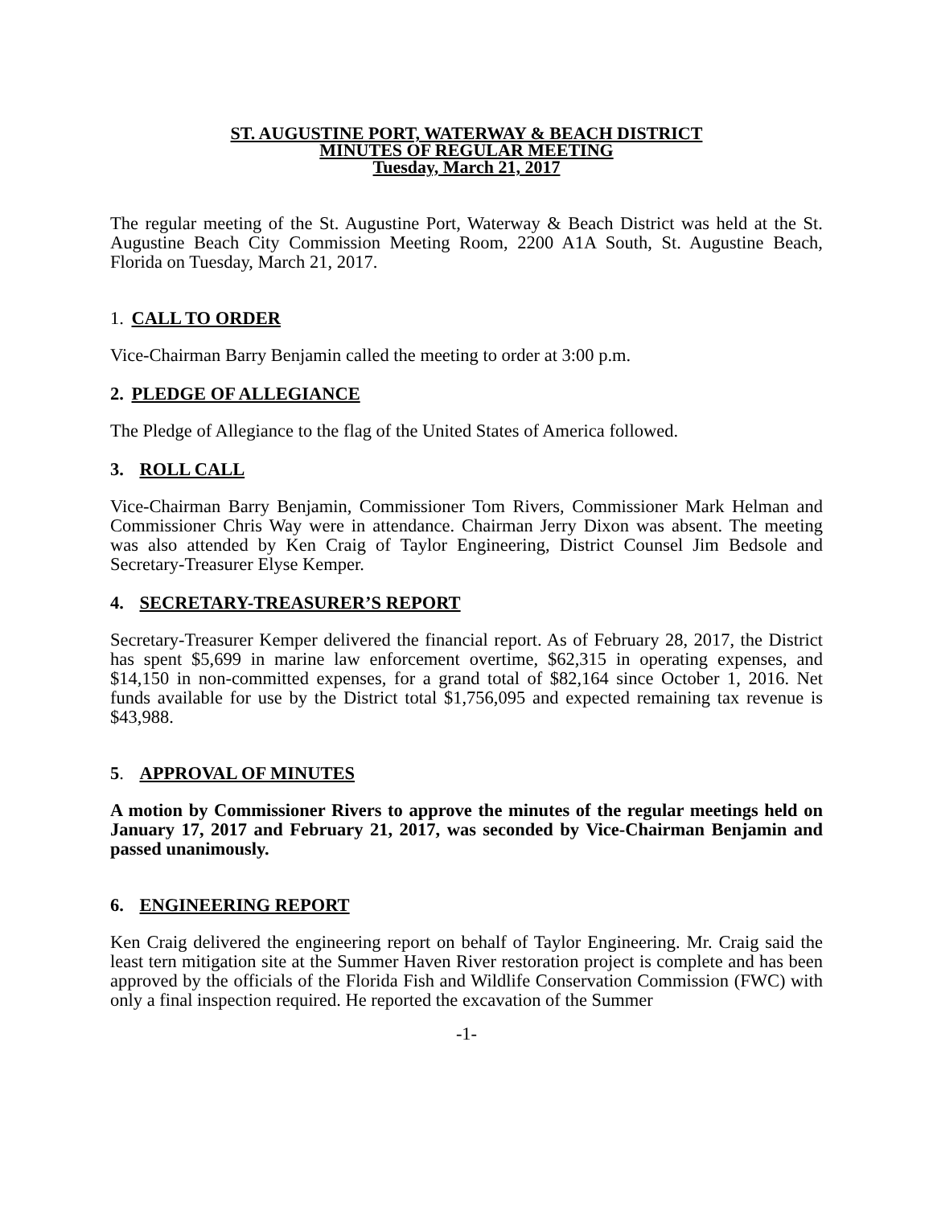ST. AUGUSTINE PORT, WATERWAY & BEACH DISTRICT
MINUTES OF REGULAR MEETING
Tuesday, March 21, 2017
The regular meeting of the St. Augustine Port, Waterway & Beach District was held at the St. Augustine Beach City Commission Meeting Room, 2200 A1A South, St. Augustine Beach, Florida on Tuesday, March 21, 2017.
1. CALL TO ORDER
Vice-Chairman Barry Benjamin called the meeting to order at 3:00 p.m.
2. PLEDGE OF ALLEGIANCE
The Pledge of Allegiance to the flag of the United States of America followed.
3. ROLL CALL
Vice-Chairman Barry Benjamin, Commissioner Tom Rivers, Commissioner Mark Helman and Commissioner Chris Way were in attendance. Chairman Jerry Dixon was absent. The meeting was also attended by Ken Craig of Taylor Engineering, District Counsel Jim Bedsole and Secretary-Treasurer Elyse Kemper.
4. SECRETARY-TREASURER’S REPORT
Secretary-Treasurer Kemper delivered the financial report. As of February 28, 2017, the District has spent $5,699 in marine law enforcement overtime, $62,315 in operating expenses, and $14,150 in non-committed expenses, for a grand total of $82,164 since October 1, 2016. Net funds available for use by the District total $1,756,095 and expected remaining tax revenue is $43,988.
5. APPROVAL OF MINUTES
A motion by Commissioner Rivers to approve the minutes of the regular meetings held on January 17, 2017 and February 21, 2017, was seconded by Vice-Chairman Benjamin and passed unanimously.
6. ENGINEERING REPORT
Ken Craig delivered the engineering report on behalf of Taylor Engineering. Mr. Craig said the least tern mitigation site at the Summer Haven River restoration project is complete and has been approved by the officials of the Florida Fish and Wildlife Conservation Commission (FWC) with only a final inspection required. He reported the excavation of the Summer
-1-